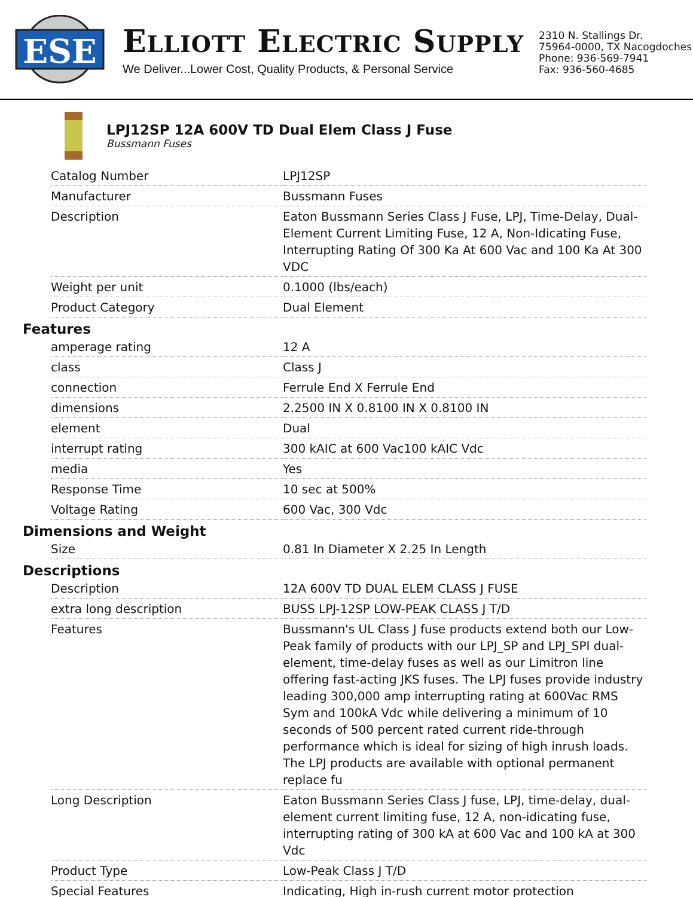ESE
ELLIOTT ELECTRIC SUPPLY
We Deliver...Lower Cost, Quality Products, & Personal Service
2310 N. Stallings Dr.
75964-0000, TX Nacogdoches
Phone: 936-569-7941
Fax: 936-560-4685
LPJ12SP 12A 600V TD Dual Elem Class J Fuse
Bussmann Fuses
| Catalog Number | LPJ12SP |
| Manufacturer | Bussmann Fuses |
| Description | Eaton Bussmann Series Class J Fuse, LPJ, Time-Delay, Dual-Element Current Limiting Fuse, 12 A, Non-Idicating Fuse, Interrupting Rating Of 300 Ka At 600 Vac and 100 Ka At 300 VDC |
| Weight per unit | 0.1000 (lbs/each) |
| Product Category | Dual Element |
Features
| amperage rating | 12 A |
| class | Class J |
| connection | Ferrule End X Ferrule End |
| dimensions | 2.2500 IN X 0.8100 IN X 0.8100 IN |
| element | Dual |
| interrupt rating | 300 kAIC at 600 Vac100 kAIC Vdc |
| media | Yes |
| Response Time | 10 sec at 500% |
| Voltage Rating | 600 Vac, 300 Vdc |
Dimensions and Weight
| Size | 0.81 In Diameter X 2.25 In Length |
Descriptions
| Description | 12A 600V TD DUAL ELEM CLASS J FUSE |
| extra long description | BUSS LPJ-12SP LOW-PEAK CLASS J T/D |
| Features | Bussmann's UL Class J fuse products extend both our Low-Peak family of products with our LPJ_SP and LPJ_SPI dual-element, time-delay fuses as well as our Limitron line offering fast-acting JKS fuses. The LPJ fuses provide industry leading 300,000 amp interrupting rating at 600Vac RMS Sym and 100kA Vdc while delivering a minimum of 10 seconds of 500 percent rated current ride-through performance which is ideal for sizing of high inrush loads. The LPJ products are available with optional permanent replace fu |
| Long Description | Eaton Bussmann Series Class J fuse, LPJ, time-delay, dual-element current limiting fuse, 12 A, non-idicating fuse, interrupting rating of 300 kA at 600 Vac and 100 kA at 300 Vdc |
| Product Type | Low-Peak Class J T/D |
| Special Features | Indicating, High in-rush current motor protection |